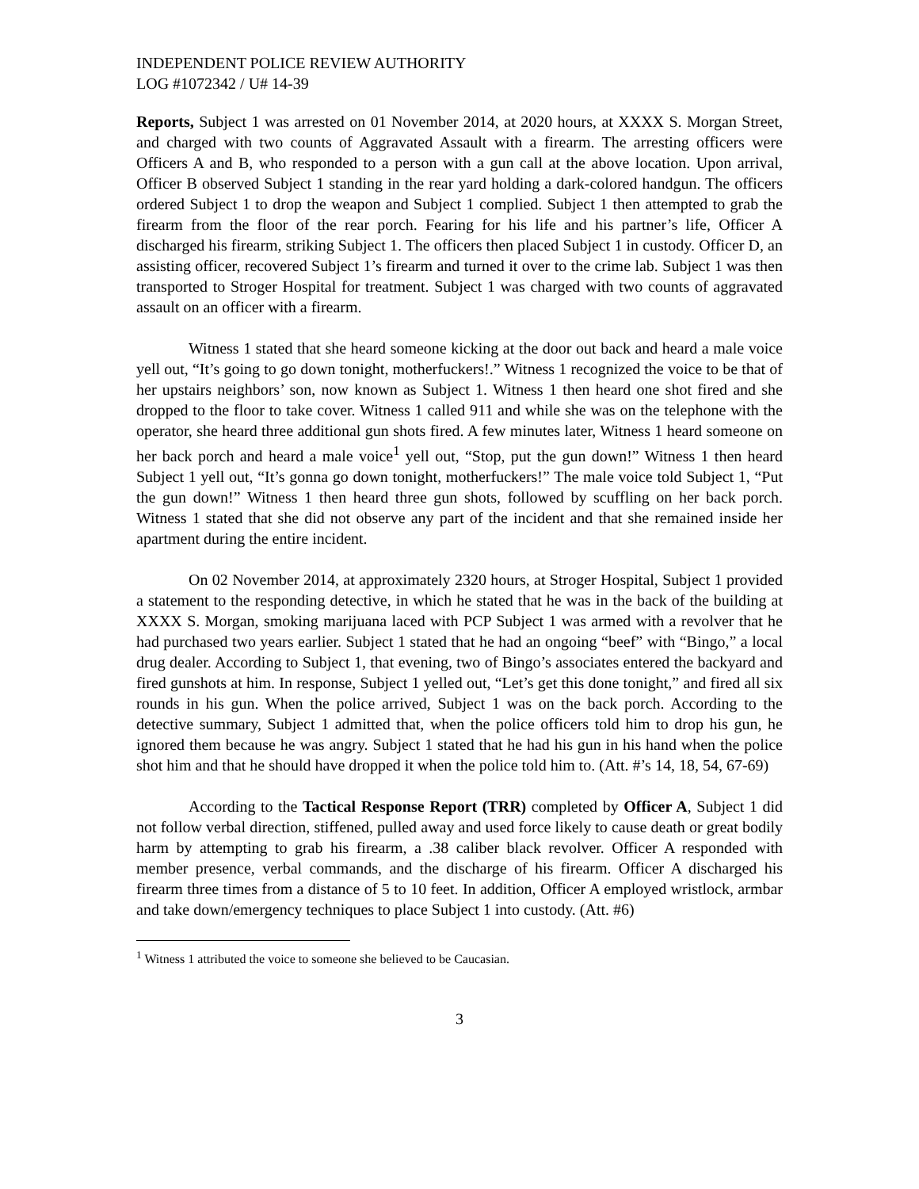INDEPENDENT POLICE REVIEW AUTHORITY
LOG #1072342 / U# 14-39
Reports, Subject 1 was arrested on 01 November 2014, at 2020 hours, at XXXX S. Morgan Street, and charged with two counts of Aggravated Assault with a firearm. The arresting officers were Officers A and B, who responded to a person with a gun call at the above location. Upon arrival, Officer B observed Subject 1 standing in the rear yard holding a dark-colored handgun. The officers ordered Subject 1 to drop the weapon and Subject 1 complied. Subject 1 then attempted to grab the firearm from the floor of the rear porch. Fearing for his life and his partner’s life, Officer A discharged his firearm, striking Subject 1. The officers then placed Subject 1 in custody. Officer D, an assisting officer, recovered Subject 1’s firearm and turned it over to the crime lab. Subject 1 was then transported to Stroger Hospital for treatment. Subject 1 was charged with two counts of aggravated assault on an officer with a firearm.
Witness 1 stated that she heard someone kicking at the door out back and heard a male voice yell out, “It’s going to go down tonight, motherfuckers!.” Witness 1 recognized the voice to be that of her upstairs neighbors’ son, now known as Subject 1. Witness 1 then heard one shot fired and she dropped to the floor to take cover. Witness 1 called 911 and while she was on the telephone with the operator, she heard three additional gun shots fired. A few minutes later, Witness 1 heard someone on her back porch and heard a male voice<sup>1</sup> yell out, “Stop, put the gun down!” Witness 1 then heard Subject 1 yell out, “It’s gonna go down tonight, motherfuckers!” The male voice told Subject 1, “Put the gun down!” Witness 1 then heard three gun shots, followed by scuffling on her back porch. Witness 1 stated that she did not observe any part of the incident and that she remained inside her apartment during the entire incident.
On 02 November 2014, at approximately 2320 hours, at Stroger Hospital, Subject 1 provided a statement to the responding detective, in which he stated that he was in the back of the building at XXXX S. Morgan, smoking marijuana laced with PCP Subject 1 was armed with a revolver that he had purchased two years earlier. Subject 1 stated that he had an ongoing “beef” with “Bingo,” a local drug dealer. According to Subject 1, that evening, two of Bingo’s associates entered the backyard and fired gunshots at him. In response, Subject 1 yelled out, “Let’s get this done tonight,” and fired all six rounds in his gun. When the police arrived, Subject 1 was on the back porch. According to the detective summary, Subject 1 admitted that, when the police officers told him to drop his gun, he ignored them because he was angry. Subject 1 stated that he had his gun in his hand when the police shot him and that he should have dropped it when the police told him to. (Att. #’s 14, 18, 54, 67-69)
According to the Tactical Response Report (TRR) completed by Officer A, Subject 1 did not follow verbal direction, stiffened, pulled away and used force likely to cause death or great bodily harm by attempting to grab his firearm, a .38 caliber black revolver. Officer A responded with member presence, verbal commands, and the discharge of his firearm. Officer A discharged his firearm three times from a distance of 5 to 10 feet. In addition, Officer A employed wristlock, armbar and take down/emergency techniques to place Subject 1 into custody. (Att. #6)
<sup>1</sup> Witness 1 attributed the voice to someone she believed to be Caucasian.
3